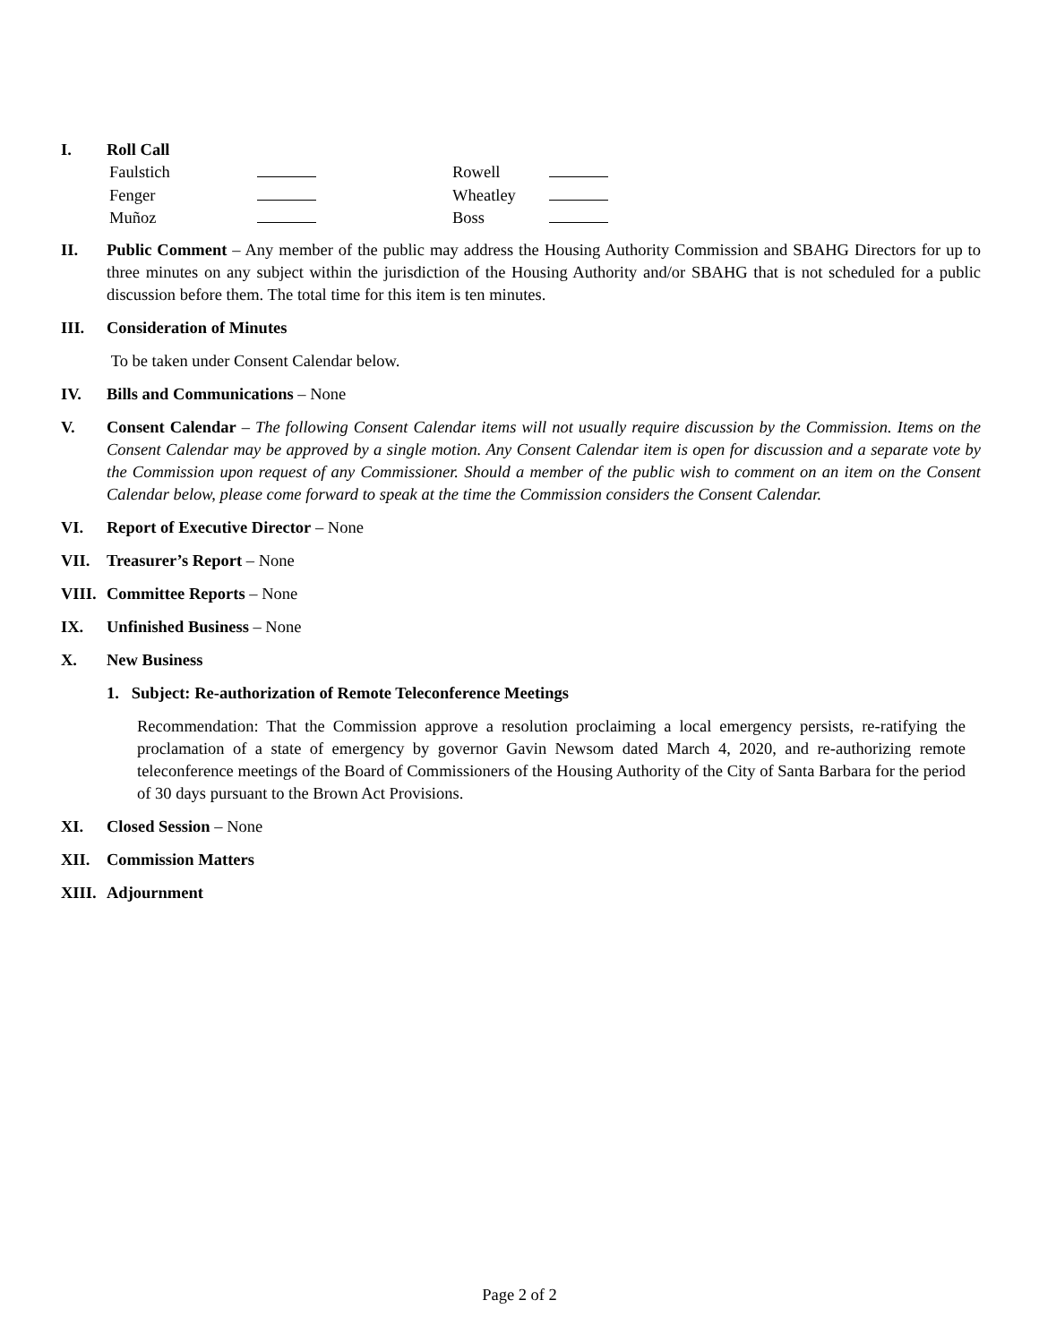I. Roll Call
Faulstich
Rowell
Fenger
Wheatley
Muñoz
Boss
II. Public Comment – Any member of the public may address the Housing Authority Commission and SBAHG Directors for up to three minutes on any subject within the jurisdiction of the Housing Authority and/or SBAHG that is not scheduled for a public discussion before them. The total time for this item is ten minutes.
III. Consideration of Minutes
To be taken under Consent Calendar below.
IV. Bills and Communications – None
V. Consent Calendar – The following Consent Calendar items will not usually require discussion by the Commission. Items on the Consent Calendar may be approved by a single motion. Any Consent Calendar item is open for discussion and a separate vote by the Commission upon request of any Commissioner. Should a member of the public wish to comment on an item on the Consent Calendar below, please come forward to speak at the time the Commission considers the Consent Calendar.
VI. Report of Executive Director – None
VII. Treasurer’s Report – None
VIII.
Committee Reports – None
IX. Unfinished Business – None
X. New Business
1. Subject: Re-authorization of Remote Teleconference Meetings
Recommendation: That the Commission approve a resolution proclaiming a local emergency persists, re-ratifying the proclamation of a state of emergency by governor Gavin Newsom dated March 4, 2020, and re-authorizing remote teleconference meetings of the Board of Commissioners of the Housing Authority of the City of Santa Barbara for the period of 30 days pursuant to the Brown Act Provisions.
XI. Closed Session – None
XII. Commission Matters
XIII.
Adjournment
Page 2 of 2